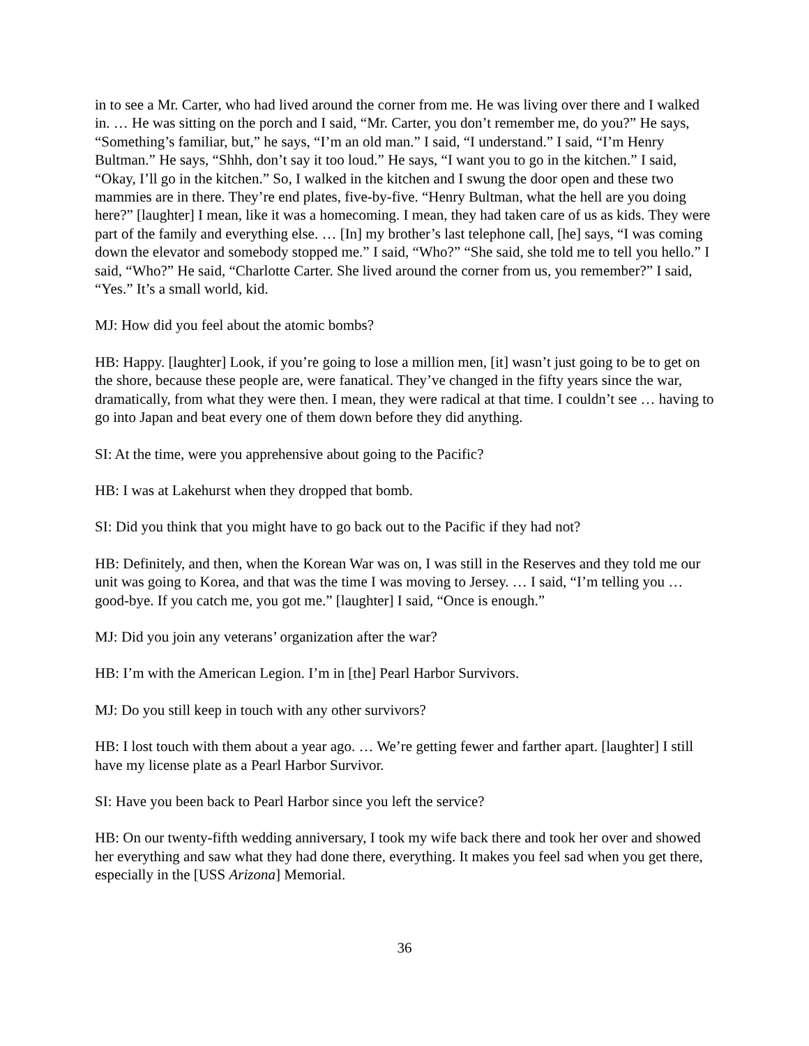in to see a Mr. Carter, who had lived around the corner from me. He was living over there and I walked in. … He was sitting on the porch and I said, “Mr. Carter, you don’t remember me, do you?” He says, “Something’s familiar, but,” he says, “I’m an old man.” I said, “I understand.” I said, “I’m Henry Bultman.” He says, “Shhh, don’t say it too loud.” He says, “I want you to go in the kitchen.” I said, “Okay, I’ll go in the kitchen.” So, I walked in the kitchen and I swung the door open and these two mammies are in there. They’re end plates, five-by-five. “Henry Bultman, what the hell are you doing here?” [laughter] I mean, like it was a homecoming. I mean, they had taken care of us as kids. They were part of the family and everything else. … [In] my brother’s last telephone call, [he] says, “I was coming down the elevator and somebody stopped me.” I said, “Who?” “She said, she told me to tell you hello.” I said, “Who?” He said, “Charlotte Carter. She lived around the corner from us, you remember?” I said, “Yes.” It’s a small world, kid.
MJ: How did you feel about the atomic bombs?
HB: Happy. [laughter] Look, if you’re going to lose a million men, [it] wasn’t just going to be to get on the shore, because these people are, were fanatical. They’ve changed in the fifty years since the war, dramatically, from what they were then. I mean, they were radical at that time. I couldn’t see … having to go into Japan and beat every one of them down before they did anything.
SI: At the time, were you apprehensive about going to the Pacific?
HB: I was at Lakehurst when they dropped that bomb.
SI: Did you think that you might have to go back out to the Pacific if they had not?
HB: Definitely, and then, when the Korean War was on, I was still in the Reserves and they told me our unit was going to Korea, and that was the time I was moving to Jersey. … I said, “I’m telling you … good-bye. If you catch me, you got me.” [laughter] I said, “Once is enough.”
MJ: Did you join any veterans’ organization after the war?
HB: I’m with the American Legion. I’m in [the] Pearl Harbor Survivors.
MJ: Do you still keep in touch with any other survivors?
HB: I lost touch with them about a year ago. … We’re getting fewer and farther apart. [laughter] I still have my license plate as a Pearl Harbor Survivor.
SI: Have you been back to Pearl Harbor since you left the service?
HB: On our twenty-fifth wedding anniversary, I took my wife back there and took her over and showed her everything and saw what they had done there, everything. It makes you feel sad when you get there, especially in the [USS Arizona] Memorial.
36